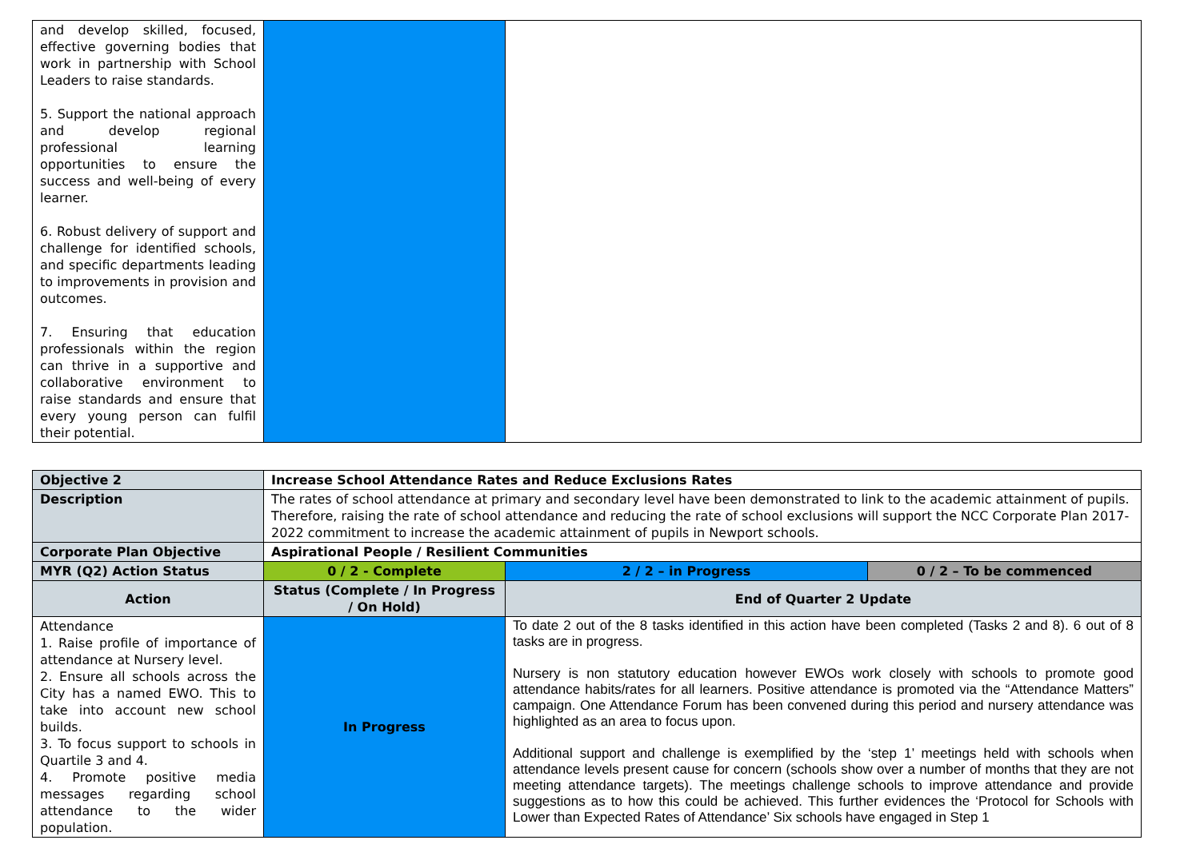| and develop skilled, focused, effective governing bodies that work in partnership with School Leaders to raise standards. 5. Support the national approach and develop regional professional learning opportunities to ensure the success and well-being of every learner. 6. Robust delivery of support and challenge for identified schools, and specific departments leading to improvements in provision and outcomes. 7. Ensuring that education professionals within the region can thrive in a supportive and collaborative environment to raise standards and ensure that every young person can fulfil their potential. | | |
| Objective 2 | Increase School Attendance Rates and Reduce Exclusions Rates | | |
| Description | The rates of school attendance at primary and secondary level have been demonstrated to link to the academic attainment of pupils. Therefore, raising the rate of school attendance and reducing the rate of school exclusions will support the NCC Corporate Plan 2017-2022 commitment to increase the academic attainment of pupils in Newport schools. | | |
| Corporate Plan Objective | Aspirational People / Resilient Communities | | |
| MYR (Q2) Action Status | 0 / 2 - Complete | 2 / 2 – in Progress | 0 / 2 – To be commenced |
| Action | Status (Complete / In Progress / On Hold) | End of Quarter 2 Update | |
| Attendance 1. Raise profile of importance of attendance at Nursery level. 2. Ensure all schools across the City has a named EWO. This to take into account new school builds. 3. To focus support to schools in Quartile 3 and 4. 4. Promote positive media messages regarding school attendance to the wider population. | In Progress | To date 2 out of the 8 tasks identified in this action have been completed (Tasks 2 and 8). 6 out of 8 tasks are in progress. Nursery is non statutory education however EWOs work closely with schools to promote good attendance habits/rates for all learners. Positive attendance is promoted via the “Attendance Matters” campaign. One Attendance Forum has been convened during this period and nursery attendance was highlighted as an area to focus upon. Additional support and challenge is exemplified by the ‘step 1’ meetings held with schools when attendance levels present cause for concern (schools show over a number of months that they are not meeting attendance targets). The meetings challenge schools to improve attendance and provide suggestions as to how this could be achieved. This further evidences the ‘Protocol for Schools with Lower than Expected Rates of Attendance’ Six schools have engaged in Step 1 | |